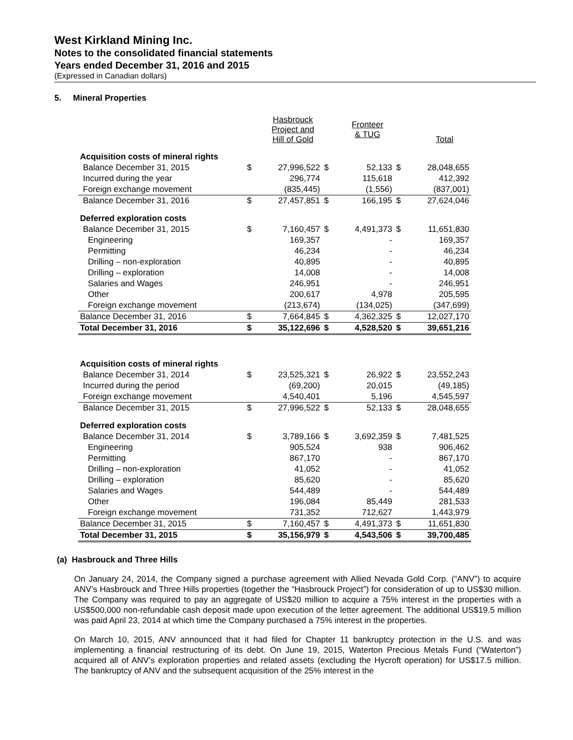West Kirkland Mining Inc.
Notes to the consolidated financial statements
Years ended December 31, 2016 and 2015
(Expressed in Canadian dollars)
5. Mineral Properties
| | | Hasbrouck Project and Hill of Gold | | Fronteer & TUG | | Total |
| Acquisition costs of mineral rights | | | | | | |
| Balance December 31, 2015 | $ | 27,996,522 | $ | 52,133 | $ | 28,048,655 |
| Incurred during the year | | 296,774 | | 115,618 | | 412,392 |
| Foreign exchange movement | | (835,445) | | (1,556) | | (837,001) |
| Balance December 31, 2016 | $ | 27,457,851 | $ | 166,195 | $ | 27,624,046 |
| Deferred exploration costs | | | | | | |
| Balance December 31, 2015 | $ | 7,160,457 | $ | 4,491,373 | $ | 11,651,830 |
| Engineering | | 169,357 | | - | | 169,357 |
| Permitting | | 46,234 | | - | | 46,234 |
| Drilling – non-exploration | | 40,895 | | - | | 40,895 |
| Drilling – exploration | | 14,008 | | - | | 14,008 |
| Salaries and Wages | | 246,951 | | - | | 246,951 |
| Other | | 200,617 | | 4,978 | | 205,595 |
| Foreign exchange movement | | (213,674) | | (134,025) | | (347,699) |
| Balance December 31, 2016 | $ | 7,664,845 | $ | 4,362,325 | $ | 12,027,170 |
| Total December 31, 2016 | $ | 35,122,696 | $ | 4,528,520 | $ | 39,651,216 |
| Acquisition costs of mineral rights | | | | | | |
| Balance December 31, 2014 | $ | 23,525,321 | $ | 26,922 | $ | 23,552,243 |
| Incurred during the period | | (69,200) | | 20,015 | | (49,185) |
| Foreign exchange movement | | 4,540,401 | | 5,196 | | 4,545,597 |
| Balance December 31, 2015 | $ | 27,996,522 | $ | 52,133 | $ | 28,048,655 |
| Deferred exploration costs | | | | | | |
| Balance December 31, 2014 | $ | 3,789,166 | $ | 3,692,359 | $ | 7,481,525 |
| Engineering | | 905,524 | | 938 | | 906,462 |
| Permitting | | 867,170 | | - | | 867,170 |
| Drilling – non-exploration | | 41,052 | | - | | 41,052 |
| Drilling – exploration | | 85,620 | | - | | 85,620 |
| Salaries and Wages | | 544,489 | | - | | 544,489 |
| Other | | 196,084 | | 85,449 | | 281,533 |
| Foreign exchange movement | | 731,352 | | 712,627 | | 1,443,979 |
| Balance December 31, 2015 | $ | 7,160,457 | $ | 4,491,373 | $ | 11,651,830 |
| Total December 31, 2015 | $ | 35,156,979 | $ | 4,543,506 | $ | 39,700,485 |
(a) Hasbrouck and Three Hills
On January 24, 2014, the Company signed a purchase agreement with Allied Nevada Gold Corp. (“ANV”) to acquire ANV’s Hasbrouck and Three Hills properties (together the “Hasbrouck Project”) for consideration of up to US$30 million. The Company was required to pay an aggregate of US$20 million to acquire a 75% interest in the properties with a US$500,000 non-refundable cash deposit made upon execution of the letter agreement. The additional US$19.5 million was paid April 23, 2014 at which time the Company purchased a 75% interest in the properties.
On March 10, 2015, ANV announced that it had filed for Chapter 11 bankruptcy protection in the U.S. and was implementing a financial restructuring of its debt. On June 19, 2015, Waterton Precious Metals Fund (“Waterton”) acquired all of ANV’s exploration properties and related assets (excluding the Hycroft operation) for US$17.5 million. The bankruptcy of ANV and the subsequent acquisition of the 25% interest in the